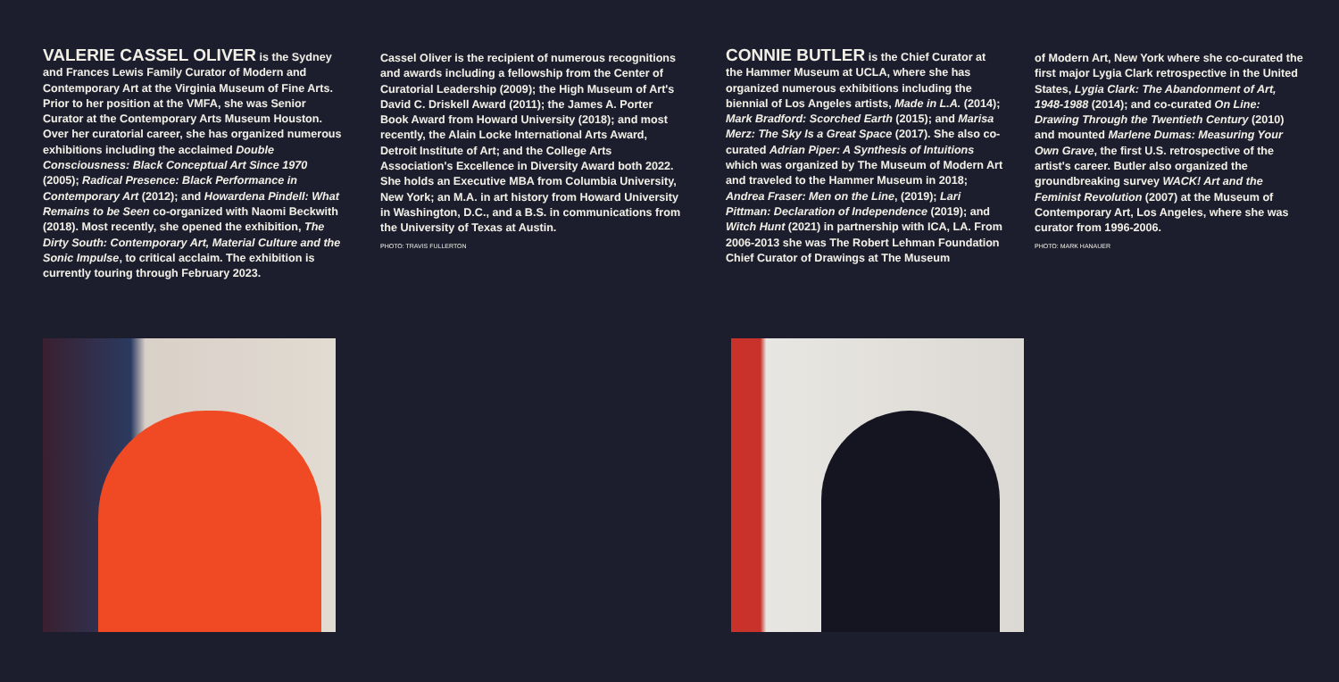VALERIE CASSEL OLIVER is the Sydney and Frances Lewis Family Curator of Modern and Contemporary Art at the Virginia Museum of Fine Arts. Prior to her position at the VMFA, she was Senior Curator at the Contemporary Arts Museum Houston. Over her curatorial career, she has organized numerous exhibitions including the acclaimed Double Consciousness: Black Conceptual Art Since 1970 (2005); Radical Presence: Black Performance in Contemporary Art (2012); and Howardena Pindell: What Remains to be Seen co-organized with Naomi Beckwith (2018). Most recently, she opened the exhibition, The Dirty South: Contemporary Art, Material Culture and the Sonic Impulse, to critical acclaim. The exhibition is currently touring through February 2023.
Cassel Oliver is the recipient of numerous recognitions and awards including a fellowship from the Center of Curatorial Leadership (2009); the High Museum of Art's David C. Driskell Award (2011); the James A. Porter Book Award from Howard University (2018); and most recently, the Alain Locke International Arts Award, Detroit Institute of Art; and the College Arts Association's Excellence in Diversity Award both 2022. She holds an Executive MBA from Columbia University, New York; an M.A. in art history from Howard University in Washington, D.C., and a B.S. in communications from the University of Texas at Austin.
PHOTO: TRAVIS FULLERTON
CONNIE BUTLER is the Chief Curator at the Hammer Museum at UCLA, where she has organized numerous exhibitions including the biennial of Los Angeles artists, Made in L.A. (2014); Mark Bradford: Scorched Earth (2015); and Marisa Merz: The Sky Is a Great Space (2017). She also co-curated Adrian Piper: A Synthesis of Intuitions which was organized by The Museum of Modern Art and traveled to the Hammer Museum in 2018; Andrea Fraser: Men on the Line, (2019); Lari Pittman: Declaration of Independence (2019); and Witch Hunt (2021) in partnership with ICA, LA. From 2006-2013 she was The Robert Lehman Foundation Chief Curator of Drawings at The Museum
of Modern Art, New York where she co-curated the first major Lygia Clark retrospective in the United States, Lygia Clark: The Abandonment of Art, 1948-1988 (2014); and co-curated On Line: Drawing Through the Twentieth Century (2010) and mounted Marlene Dumas: Measuring Your Own Grave, the first U.S. retrospective of the artist's career. Butler also organized the groundbreaking survey WACK! Art and the Feminist Revolution (2007) at the Museum of Contemporary Art, Los Angeles, where she was curator from 1996-2006.
PHOTO: MARK HANAUER